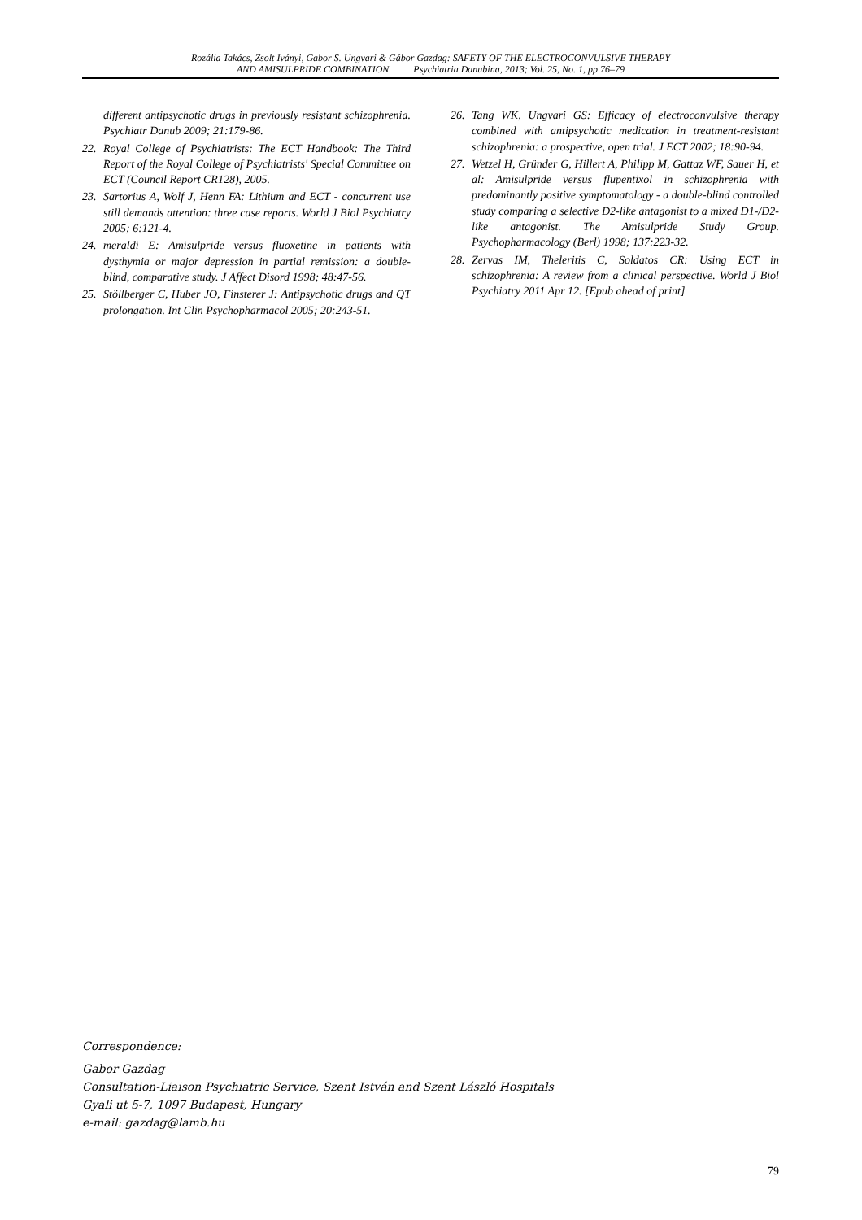Rozália Takács, Zsolt Iványi, Gabor S. Ungvari & Gábor Gazdag: SAFETY OF THE ELECTROCONVULSIVE THERAPY
AND AMISULPRIDE COMBINATION Psychiatria Danubina, 2013; Vol. 25, No. 1, pp 76–79
different antipsychotic drugs in previously resistant schizophrenia. Psychiatr Danub 2009; 21:179-86.
22. Royal College of Psychiatrists: The ECT Handbook: The Third Report of the Royal College of Psychiatrists' Special Committee on ECT (Council Report CR128), 2005.
23. Sartorius A, Wolf J, Henn FA: Lithium and ECT - concurrent use still demands attention: three case reports. World J Biol Psychiatry 2005; 6:121-4.
24. meraldi E: Amisulpride versus fluoxetine in patients with dysthymia or major depression in partial remission: a double-blind, comparative study. J Affect Disord 1998; 48:47-56.
25. Stöllberger C, Huber JO, Finsterer J: Antipsychotic drugs and QT prolongation. Int Clin Psychopharmacol 2005; 20:243-51.
26. Tang WK, Ungvari GS: Efficacy of electroconvulsive therapy combined with antipsychotic medication in treatment-resistant schizophrenia: a prospective, open trial. J ECT 2002; 18:90-94.
27. Wetzel H, Gründer G, Hillert A, Philipp M, Gattaz WF, Sauer H, et al: Amisulpride versus flupentixol in schizophrenia with predominantly positive symptomatology - a double-blind controlled study comparing a selective D2-like antagonist to a mixed D1-/D2-like antagonist. The Amisulpride Study Group. Psychopharmacology (Berl) 1998; 137:223-32.
28. Zervas IM, Theleritis C, Soldatos CR: Using ECT in schizophrenia: A review from a clinical perspective. World J Biol Psychiatry 2011 Apr 12. [Epub ahead of print]
Correspondence:
Gabor Gazdag
Consultation-Liaison Psychiatric Service, Szent István and Szent László Hospitals
Gyali ut 5-7, 1097 Budapest, Hungary
e-mail: gazdag@lamb.hu
79